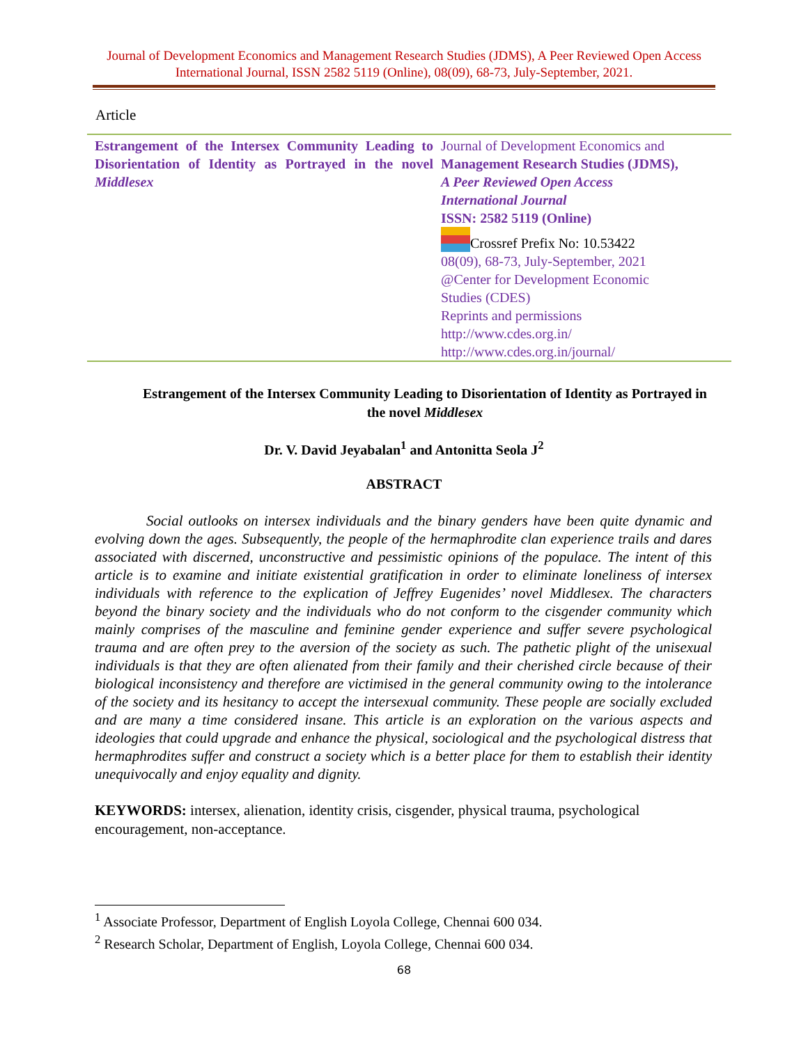Journal of Development Economics and Management Research Studies (JDMS), A Peer Reviewed Open Access International Journal, ISSN 2582 5119 (Online), 08(09), 68-73, July-September, 2021.
Article
| Estrangement of the Intersex Community Leading to Disorientation of Identity as Portrayed in the novel Middlesex | Journal of Development Economics and Management Research Studies (JDMS), A Peer Reviewed Open Access International Journal ISSN: 2582 5119 (Online) Crossref Prefix No: 10.53422 08(09), 68-73, July-September, 2021 @Center for Development Economic Studies (CDES) Reprints and permissions http://www.cdes.org.in/ http://www.cdes.org.in/journal/ |
Estrangement of the Intersex Community Leading to Disorientation of Identity as Portrayed in the novel Middlesex
Dr. V. David Jeyabalan<sup>1</sup> and Antonitta Seola J<sup>2</sup>
ABSTRACT
Social outlooks on intersex individuals and the binary genders have been quite dynamic and evolving down the ages. Subsequently, the people of the hermaphrodite clan experience trails and dares associated with discerned, unconstructive and pessimistic opinions of the populace. The intent of this article is to examine and initiate existential gratification in order to eliminate loneliness of intersex individuals with reference to the explication of Jeffrey Eugenides’ novel Middlesex. The characters beyond the binary society and the individuals who do not conform to the cisgender community which mainly comprises of the masculine and feminine gender experience and suffer severe psychological trauma and are often prey to the aversion of the society as such. The pathetic plight of the unisexual individuals is that they are often alienated from their family and their cherished circle because of their biological inconsistency and therefore are victimised in the general community owing to the intolerance of the society and its hesitancy to accept the intersexual community. These people are socially excluded and are many a time considered insane. This article is an exploration on the various aspects and ideologies that could upgrade and enhance the physical, sociological and the psychological distress that hermaphrodites suffer and construct a society which is a better place for them to establish their identity unequivocally and enjoy equality and dignity.
KEYWORDS: intersex, alienation, identity crisis, cisgender, physical trauma, psychological encouragement, non-acceptance.
<sup>1</sup> Associate Professor, Department of English Loyola College, Chennai 600 034.
<sup>2</sup> Research Scholar, Department of English, Loyola College, Chennai 600 034.
68